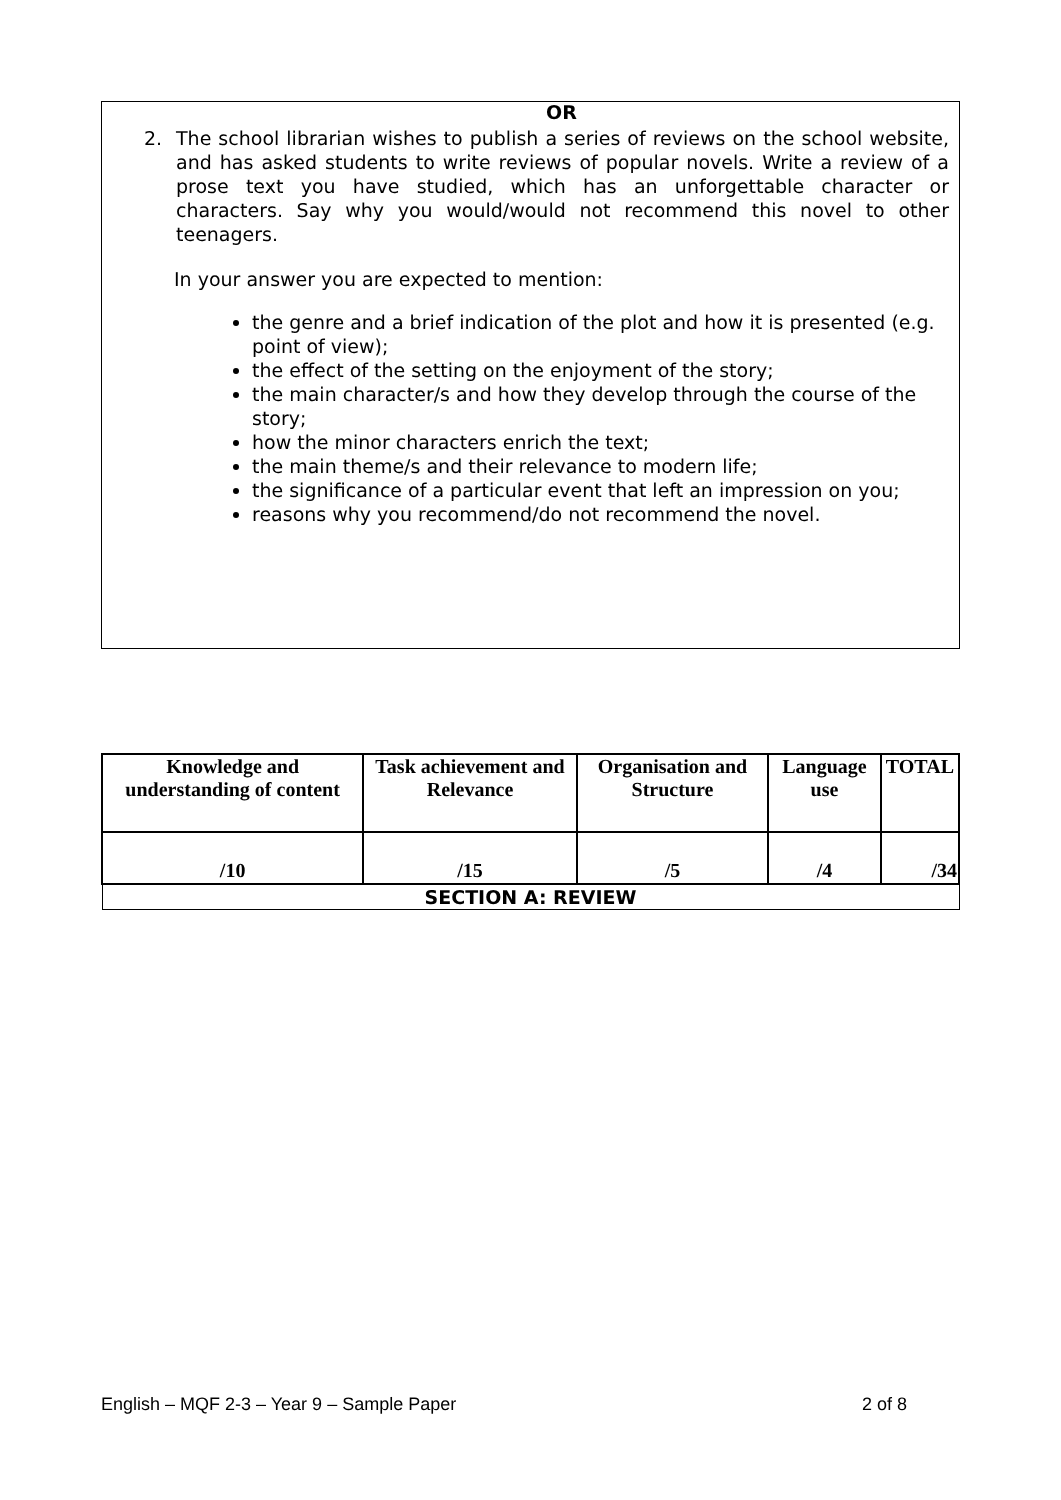OR
2. The school librarian wishes to publish a series of reviews on the school website, and has asked students to write reviews of popular novels. Write a review of a prose text you have studied, which has an unforgettable character or characters. Say why you would/would not recommend this novel to other teenagers.
In your answer you are expected to mention:
the genre and a brief indication of the plot and how it is presented (e.g. point of view);
the effect of the setting on the enjoyment of the story;
the main character/s and how they develop through the course of the story;
how the minor characters enrich the text;
the main theme/s and their relevance to modern life;
the significance of a particular event that left an impression on you;
reasons why you recommend/do not recommend the novel.
| Knowledge and understanding of content | Task achievement and Relevance | Organisation and Structure | Language use | TOTAL |
| --- | --- | --- | --- | --- |
| /10 | /15 | /5 | /4 | /34 |
| SECTION A: REVIEW | | | | |
English – MQF 2-3 – Year 9 – Sample Paper 2 of 8